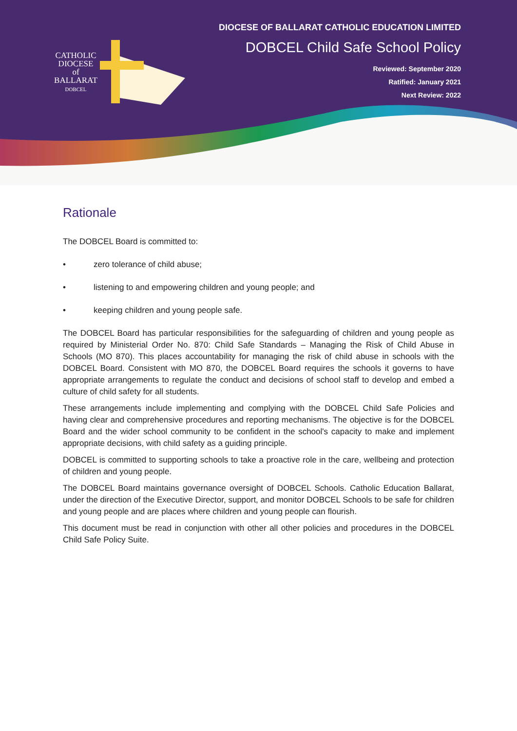CATHOLIC
DIOCESE
of
BALLARAT
DOBCEL
DIOCESE OF BALLARAT CATHOLIC EDUCATION LIMITED
DOBCEL Child Safe School Policy
Reviewed: September 2020
Ratified: January 2021
Next Review: 2022
Rationale
The DOBCEL Board is committed to:
• zero tolerance of child abuse;
• listening to and empowering children and young people; and
• keeping children and young people safe.
The DOBCEL Board has particular responsibilities for the safeguarding of children and young people as required by Ministerial Order No. 870: Child Safe Standards – Managing the Risk of Child Abuse in Schools (MO 870). This places accountability for managing the risk of child abuse in schools with the DOBCEL Board. Consistent with MO 870, the DOBCEL Board requires the schools it governs to have appropriate arrangements to regulate the conduct and decisions of school staff to develop and embed a culture of child safety for all students.
These arrangements include implementing and complying with the DOBCEL Child Safe Policies and having clear and comprehensive procedures and reporting mechanisms. The objective is for the DOBCEL Board and the wider school community to be confident in the school's capacity to make and implement appropriate decisions, with child safety as a guiding principle.
DOBCEL is committed to supporting schools to take a proactive role in the care, wellbeing and protection of children and young people.
The DOBCEL Board maintains governance oversight of DOBCEL Schools. Catholic Education Ballarat, under the direction of the Executive Director, support, and monitor DOBCEL Schools to be safe for children and young people and are places where children and young people can flourish.
This document must be read in conjunction with other all other policies and procedures in the DOBCEL Child Safe Policy Suite.